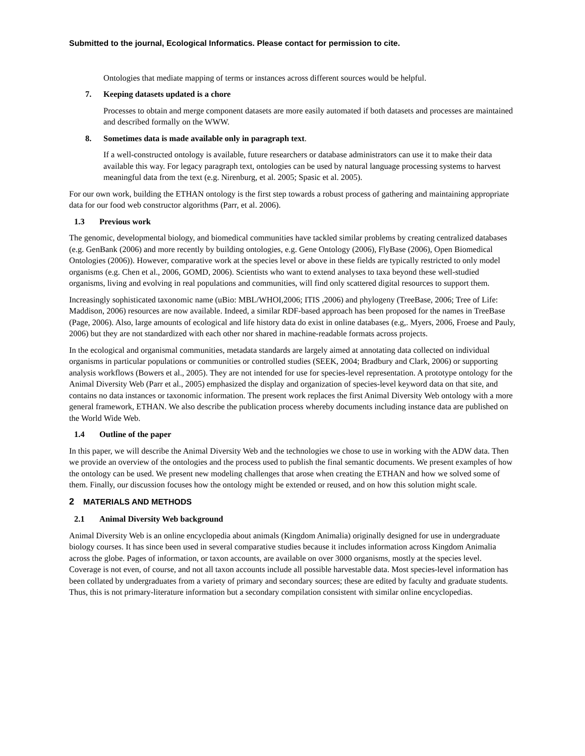Submitted to the journal, Ecological Informatics. Please contact for permission to cite.
Ontologies that mediate mapping of terms or instances across different sources would be helpful.
7. Keeping datasets updated is a chore
Processes to obtain and merge component datasets are more easily automated if both datasets and processes are maintained and described formally on the WWW.
8. Sometimes data is made available only in paragraph text.
If a well-constructed ontology is available, future researchers or database administrators can use it to make their data available this way. For legacy paragraph text, ontologies can be used by natural language processing systems to harvest meaningful data from the text (e.g. Nirenburg, et al. 2005; Spasic et al. 2005).
For our own work, building the ETHAN ontology is the first step towards a robust process of gathering and maintaining appropriate data for our food web constructor algorithms (Parr, et al. 2006).
1.3 Previous work
The genomic, developmental biology, and biomedical communities have tackled similar problems by creating centralized databases (e.g. GenBank (2006) and more recently by building ontologies, e.g. Gene Ontology (2006), FlyBase (2006), Open Biomedical Ontologies (2006)). However, comparative work at the species level or above in these fields are typically restricted to only model organisms (e.g. Chen et al., 2006, GOMD, 2006). Scientists who want to extend analyses to taxa beyond these well-studied organisms, living and evolving in real populations and communities, will find only scattered digital resources to support them.
Increasingly sophisticated taxonomic name (uBio: MBL/WHOI,2006; ITIS ,2006) and phylogeny (TreeBase, 2006; Tree of Life: Maddison, 2006) resources are now available. Indeed, a similar RDF-based approach has been proposed for the names in TreeBase (Page, 2006). Also, large amounts of ecological and life history data do exist in online databases (e.g,. Myers, 2006, Froese and Pauly, 2006) but they are not standardized with each other nor shared in machine-readable formats across projects.
In the ecological and organismal communities, metadata standards are largely aimed at annotating data collected on individual organisms in particular populations or communities or controlled studies (SEEK, 2004; Bradbury and Clark, 2006) or supporting analysis workflows (Bowers et al., 2005). They are not intended for use for species-level representation. A prototype ontology for the Animal Diversity Web (Parr et al., 2005) emphasized the display and organization of species-level keyword data on that site, and contains no data instances or taxonomic information. The present work replaces the first Animal Diversity Web ontology with a more general framework, ETHAN. We also describe the publication process whereby documents including instance data are published on the World Wide Web.
1.4 Outline of the paper
In this paper, we will describe the Animal Diversity Web and the technologies we chose to use in working with the ADW data. Then we provide an overview of the ontologies and the process used to publish the final semantic documents. We present examples of how the ontology can be used. We present new modeling challenges that arose when creating the ETHAN and how we solved some of them. Finally, our discussion focuses how the ontology might be extended or reused, and on how this solution might scale.
2 MATERIALS AND METHODS
2.1 Animal Diversity Web background
Animal Diversity Web is an online encyclopedia about animals (Kingdom Animalia) originally designed for use in undergraduate biology courses. It has since been used in several comparative studies because it includes information across Kingdom Animalia across the globe. Pages of information, or taxon accounts, are available on over 3000 organisms, mostly at the species level. Coverage is not even, of course, and not all taxon accounts include all possible harvestable data. Most species-level information has been collated by undergraduates from a variety of primary and secondary sources; these are edited by faculty and graduate students. Thus, this is not primary-literature information but a secondary compilation consistent with similar online encyclopedias.